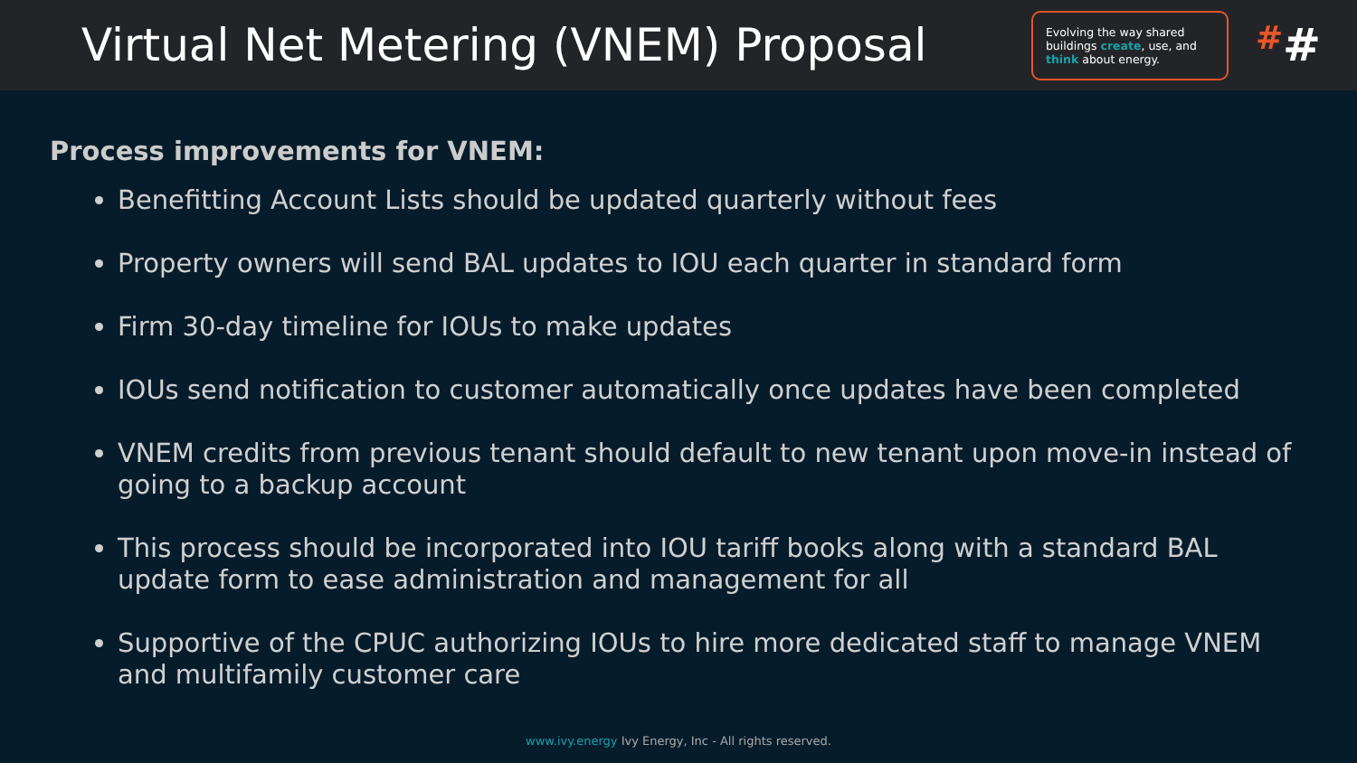Virtual Net Metering (VNEM) Proposal
Evolving the way shared buildings create, use, and think about energy.
##
Process improvements for VNEM:
Benefitting Account Lists should be updated quarterly without fees
Property owners will send BAL updates to IOU each quarter in standard form
Firm 30-day timeline for IOUs to make updates
IOUs send notification to customer automatically once updates have been completed
VNEM credits from previous tenant should default to new tenant upon move-in instead of going to a backup account
This process should be incorporated into IOU tariff books along with a standard BAL update form to ease administration and management for all
Supportive of the CPUC authorizing IOUs to hire more dedicated staff to manage VNEM and multifamily customer care
www.ivy.energy Ivy Energy, Inc - All rights reserved.